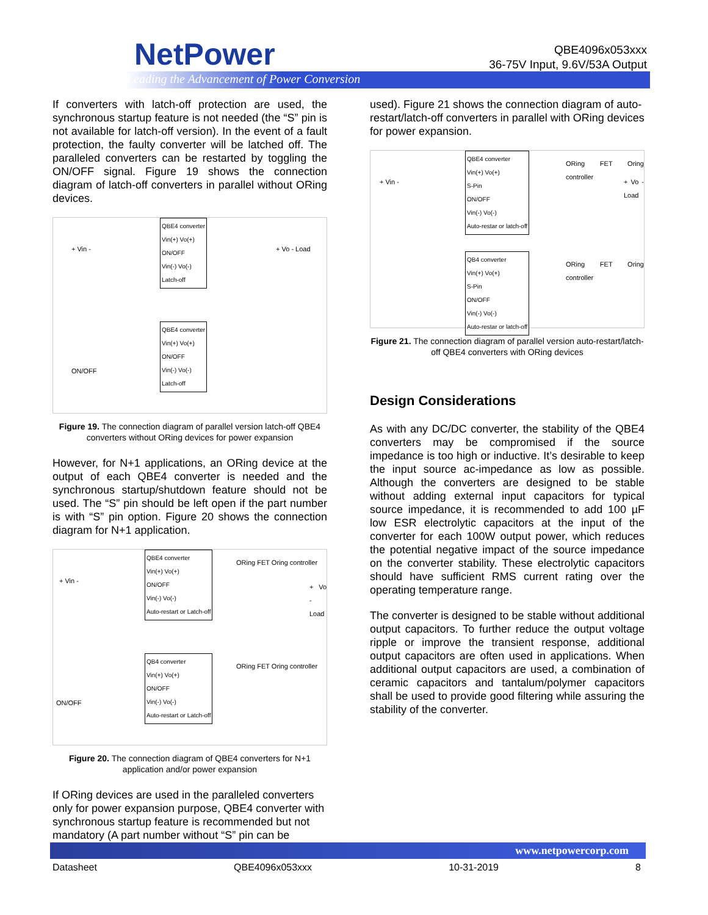NetPower
Leading the Advancement of Power Conversion
QBE4096x053xxx
36-75V Input, 9.6V/53A Output
If converters with latch-off protection are used, the synchronous startup feature is not needed (the “S” pin is not available for latch-off version). In the event of a fault protection, the faulty converter will be latched off. The paralleled converters can be restarted by toggling the ON/OFF signal. Figure 19 shows the connection diagram of latch-off converters in parallel without ORing devices.
QBE4 converter
Vin(+) Vo(+)
ON/OFF
Vin(-) Vo(-)
Latch-off
QBE4 converter
Vin(+) Vo(+)
ON/OFF
Vin(-) Vo(-)
Latch-off
+ Vin -
ON/OFF
+ Vo - Load
Figure 19. The connection diagram of parallel version latch-off QBE4 converters without ORing devices for power expansion
However, for N+1 applications, an ORing device at the output of each QBE4 converter is needed and the synchronous startup/shutdown feature should not be used. The “S” pin should be left open if the part number is with “S” pin option. Figure 20 shows the connection diagram for N+1 application.
QBE4 converter
Vin(+) Vo(+)
ON/OFF
Vin(-) Vo(-)
Auto-restart or Latch-off
QB4 converter
Vin(+) Vo(+)
ON/OFF
Vin(-) Vo(-)
Auto-restart or Latch-off
+ Vin -
ON/OFF
ORing FET Oring controller
ORing FET Oring controller
+ Vo - Load
Figure 20. The connection diagram of QBE4 converters for N+1 application and/or power expansion
If ORing devices are used in the paralleled converters only for power expansion purpose, QBE4 converter with synchronous startup feature is recommended but not mandatory (A part number without “S” pin can be
used). Figure 21 shows the connection diagram of auto-restart/latch-off converters in parallel with ORing devices for power expansion.
QBE4 converter
Vin(+) Vo(+)
S-Pin
ON/OFF
Vin(-) Vo(-)
Auto-restar or latch-off
QB4 converter
Vin(+) Vo(+)
S-Pin
ON/OFF
Vin(-) Vo(-)
Auto-restar or latch-off
+ Vin -
ORing FET Oring controller
ORing FET Oring controller
+ Vo - Load
Figure 21. The connection diagram of parallel version auto-restart/latch-off QBE4 converters with ORing devices
Design Considerations
As with any DC/DC converter, the stability of the QBE4 converters may be compromised if the source impedance is too high or inductive. It’s desirable to keep the input source ac-impedance as low as possible. Although the converters are designed to be stable without adding external input capacitors for typical source impedance, it is recommended to add 100 µF low ESR electrolytic capacitors at the input of the converter for each 100W output power, which reduces the potential negative impact of the source impedance on the converter stability. These electrolytic capacitors should have sufficient RMS current rating over the operating temperature range.
The converter is designed to be stable without additional output capacitors. To further reduce the output voltage ripple or improve the transient response, additional output capacitors are often used in applications. When additional output capacitors are used, a combination of ceramic capacitors and tantalum/polymer capacitors shall be used to provide good filtering while assuring the stability of the converter.
www.netpowercorp.com
Datasheet QBE4096x053xxx 10-31-2019 8